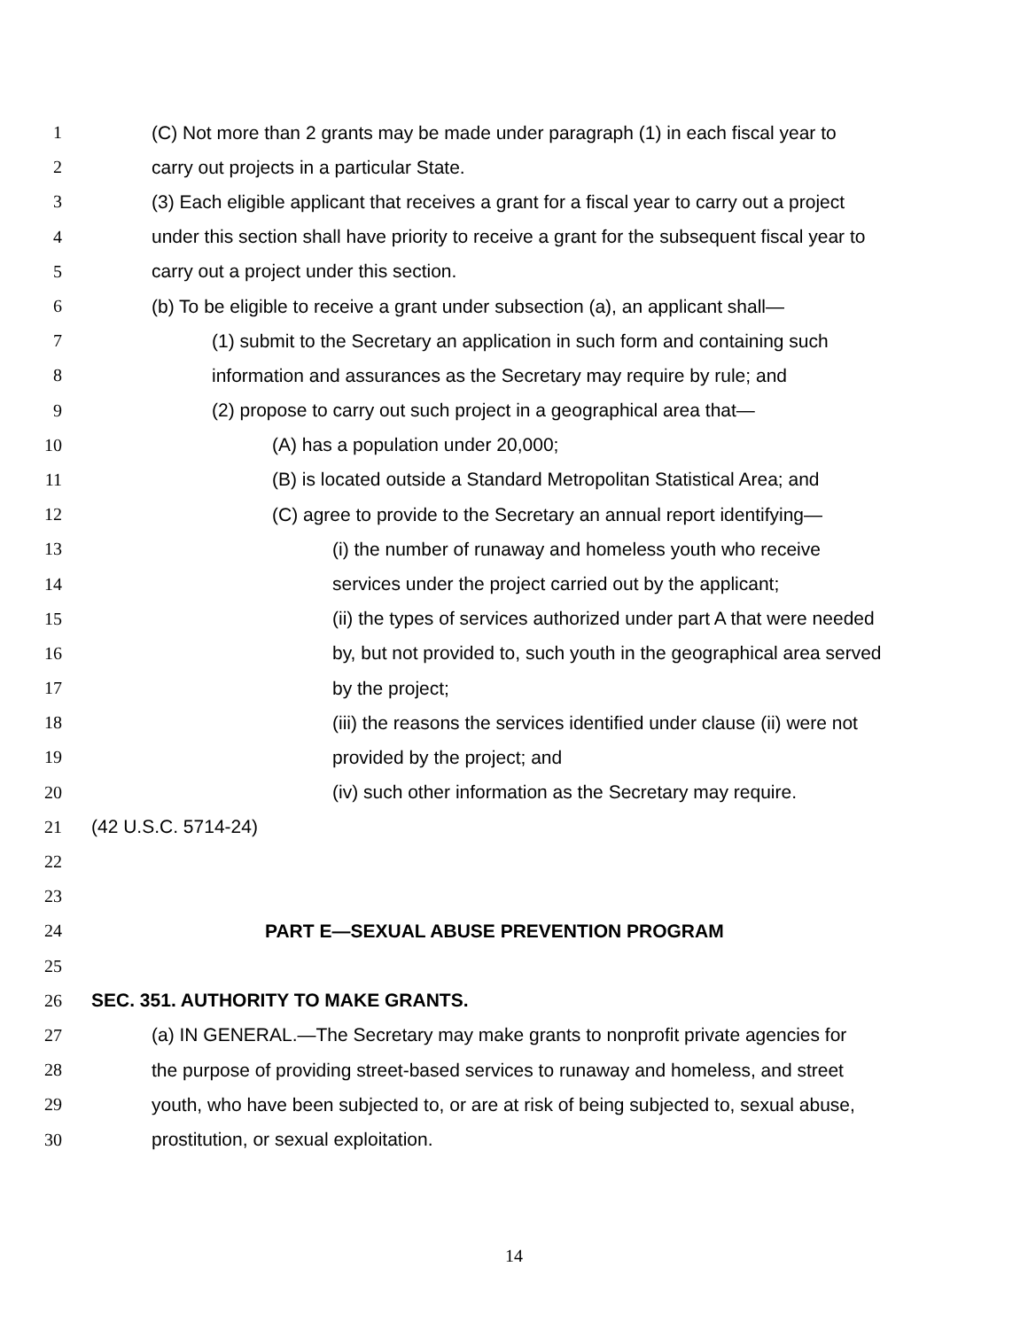1 (C) Not more than 2 grants may be made under paragraph (1) in each fiscal year to
2 carry out projects in a particular State.
3 (3) Each eligible applicant that receives a grant for a fiscal year to carry out a project
4 under this section shall have priority to receive a grant for the subsequent fiscal year to
5 carry out a project under this section.
6 (b) To be eligible to receive a grant under subsection (a), an applicant shall—
7 (1) submit to the Secretary an application in such form and containing such
8 information and assurances as the Secretary may require by rule; and
9 (2) propose to carry out such project in a geographical area that—
10 (A) has a population under 20,000;
11 (B) is located outside a Standard Metropolitan Statistical Area; and
12 (C) agree to provide to the Secretary an annual report identifying—
13 (i) the number of runaway and homeless youth who receive
14 services under the project carried out by the applicant;
15 (ii) the types of services authorized under part A that were needed
16 by, but not provided to, such youth in the geographical area served
17 by the project;
18 (iii) the reasons the services identified under clause (ii) were not
19 provided by the project; and
20 (iv) such other information as the Secretary may require.
21 (42 U.S.C. 5714-24)
22
23
24 PART E—SEXUAL ABUSE PREVENTION PROGRAM
25
26 SEC. 351. AUTHORITY TO MAKE GRANTS.
27 (a) IN GENERAL.—The Secretary may make grants to nonprofit private agencies for
28 the purpose of providing street-based services to runaway and homeless, and street
29 youth, who have been subjected to, or are at risk of being subjected to, sexual abuse,
30 prostitution, or sexual exploitation.
14